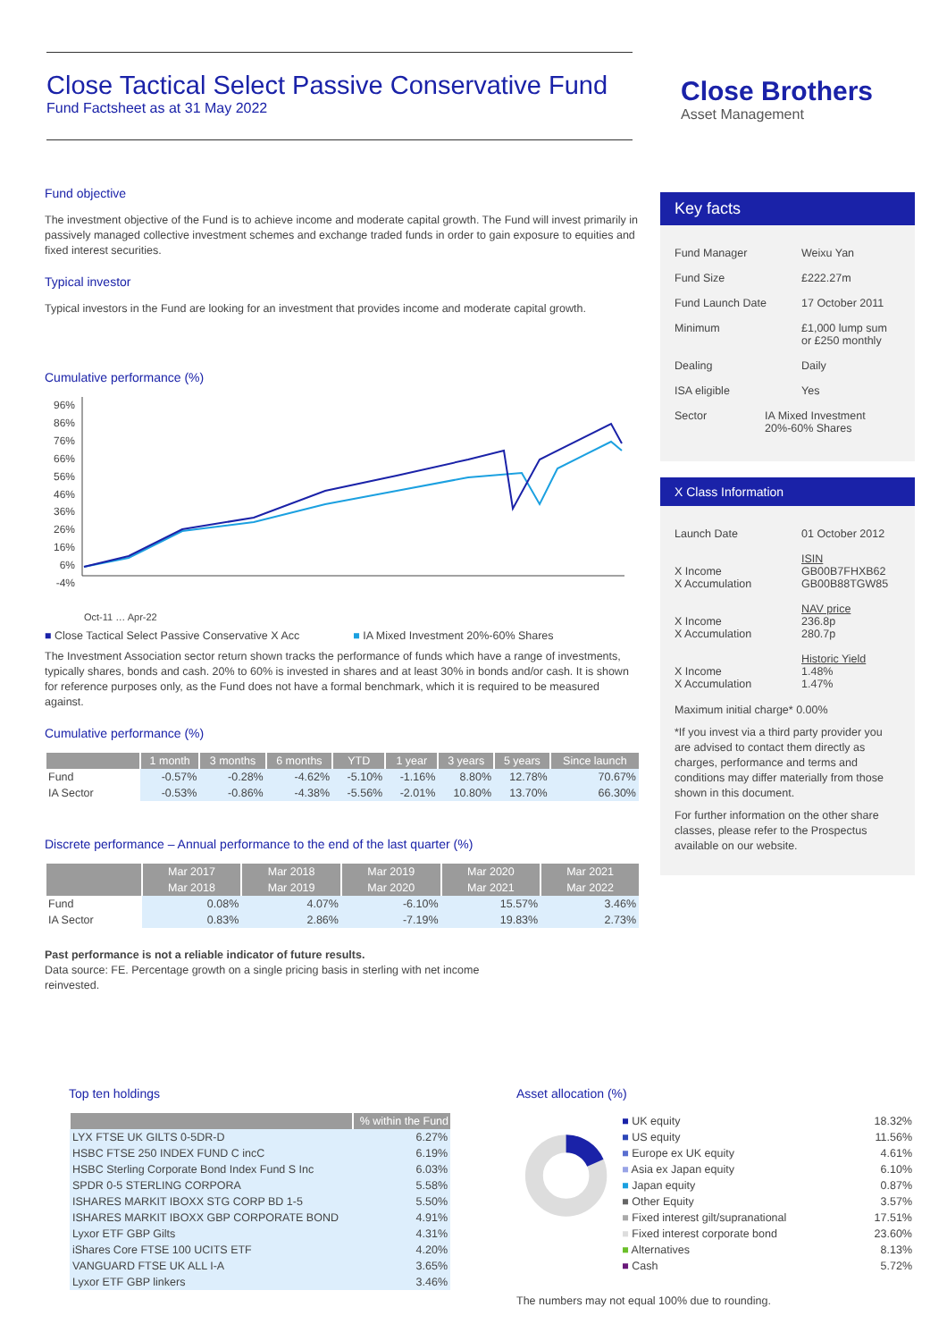Close Tactical Select Passive Conservative Fund
Fund Factsheet as at 31 May 2022
Close Brothers
Asset Management
Fund objective
The investment objective of the Fund is to achieve income and moderate capital growth. The Fund will invest primarily in passively managed collective investment schemes and exchange traded funds in order to gain exposure to equities and fixed interest securities.
Typical investor
Typical investors in the Fund are looking for an investment that provides income and moderate capital growth.
Cumulative performance (%)
96%
86%
76%
66%
56%
46%
36%
26%
16%
6%
-4%
Oct-11 … Apr-22
■ Close Tactical Select Passive Conservative X Acc ■ IA Mixed Investment 20%-60% Shares
The Investment Association sector return shown tracks the performance of funds which have a range of investments, typically shares, bonds and cash. 20% to 60% is invested in shares and at least 30% in bonds and/or cash. It is shown for reference purposes only, as the Fund does not have a formal benchmark, which it is required to be measured against.
Cumulative performance (%)
| | 1 month | 3 months | 6 months | YTD | 1 year | 3 years | 5 years | Since launch |
| --- | --- | --- | --- | --- | --- | --- | --- | --- |
| Fund | -0.57% | -0.28% | -4.62% | -5.10% | -1.16% | 8.80% | 12.78% | 70.67% |
| IA Sector | -0.53% | -0.86% | -4.38% | -5.56% | -2.01% | 10.80% | 13.70% | 66.30% |
Discrete performance – Annual performance to the end of the last quarter (%)
| | Mar 2017 | Mar 2018 | Mar 2019 | Mar 2020 | Mar 2021 |
| --- | --- | --- | --- | --- | --- |
| | Mar 2018 | Mar 2019 | Mar 2020 | Mar 2021 | Mar 2022 |
| Fund | 0.08% | 4.07% | -6.10% | 15.57% | 3.46% |
| IA Sector | 0.83% | 2.86% | -7.19% | 19.83% | 2.73% |
Past performance is not a reliable indicator of future results.
Data source: FE. Percentage growth on a single pricing basis in sterling with net income reinvested.
Key facts
Fund Manager Weixu Yan
Fund Size £222.27m
Fund Launch Date 17 October 2011
Minimum £1,000 lump sum
or £250 monthly
Dealing Daily
ISA eligible Yes
Sector IA Mixed Investment 20%-60% Shares
X Class Information
Launch Date 01 October 2012
X Income
X Accumulation ISIN
GB00B7FHXB62
GB00B88TGW85
X Income
X Accumulation NAV price
236.8p
280.7p
X Income
X Accumulation Historic Yield
1.48%
1.47%
Maximum initial charge* 0.00%
*If you invest via a third party provider you are advised to contact them directly as charges, performance and terms and conditions may differ materially from those shown in this document.
For further information on the other share classes, please refer to the Prospectus available on our website.
Top ten holdings
| | % within the Fund |
| --- | --- |
| LYX FTSE UK GILTS 0-5DR-D | 6.27% |
| HSBC FTSE 250 INDEX FUND C incC | 6.19% |
| HSBC Sterling Corporate Bond Index Fund S Inc | 6.03% |
| SPDR 0-5 STERLING CORPORA | 5.58% |
| ISHARES MARKIT IBOXX STG CORP BD 1-5 | 5.50% |
| ISHARES MARKIT IBOXX GBP CORPORATE BOND | 4.91% |
| Lyxor ETF GBP Gilts | 4.31% |
| iShares Core FTSE 100 UCITS ETF | 4.20% |
| VANGUARD FTSE UK ALL I-A | 3.65% |
| Lyxor ETF GBP linkers | 3.46% |
Asset allocation (%)
| ■ UK equity | 18.32% |
| ■ US equity | 11.56% |
| ■ Europe ex UK equity | 4.61% |
| ■ Asia ex Japan equity | 6.10% |
| ■ Japan equity | 0.87% |
| ■ Other Equity | 3.57% |
| ■ Fixed interest gilt/supranational | 17.51% |
| ■ Fixed interest corporate bond | 23.60% |
| ■ Alternatives | 8.13% |
| ■ Cash | 5.72% |
The numbers may not equal 100% due to rounding.